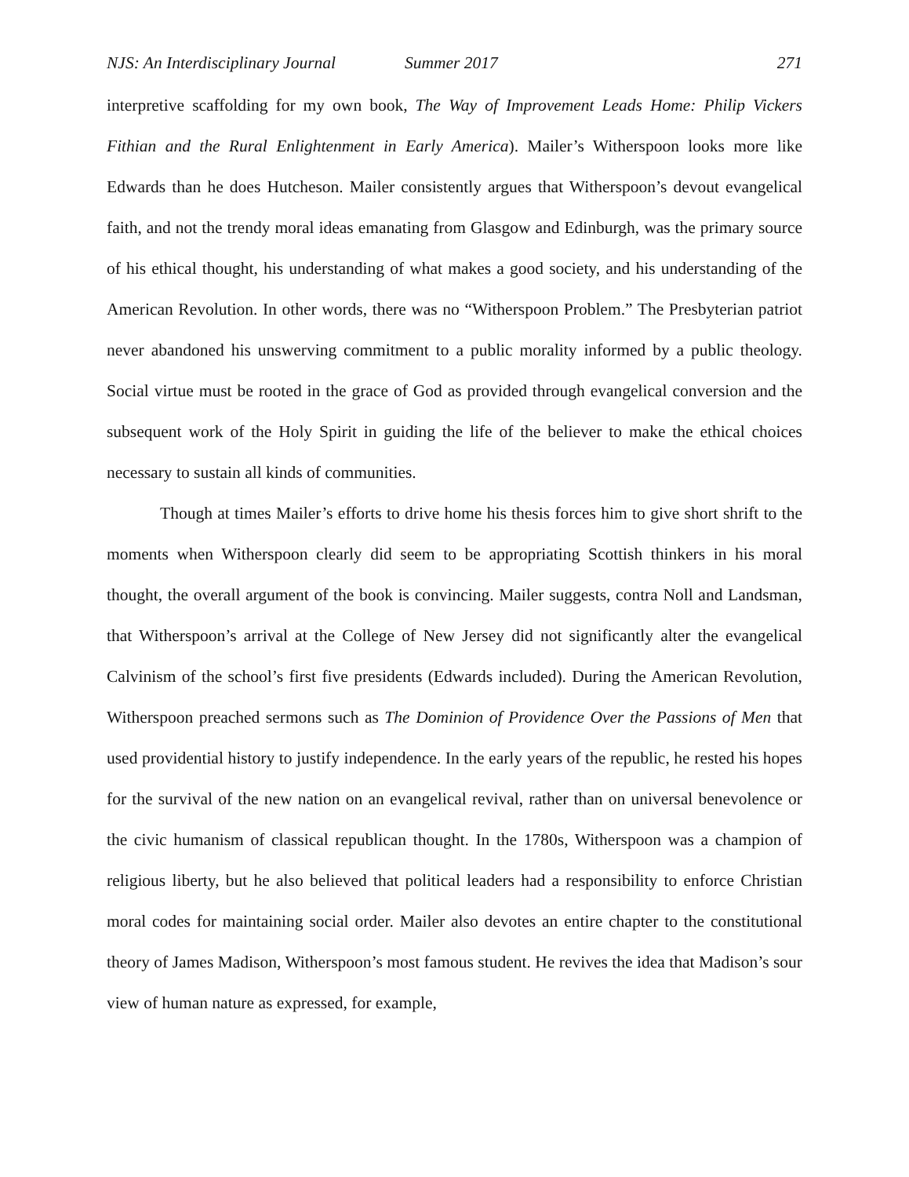NJS: An Interdisciplinary Journal Summer 2017 271
interpretive scaffolding for my own book, The Way of Improvement Leads Home: Philip Vickers Fithian and the Rural Enlightenment in Early America). Mailer’s Witherspoon looks more like Edwards than he does Hutcheson. Mailer consistently argues that Witherspoon’s devout evangelical faith, and not the trendy moral ideas emanating from Glasgow and Edinburgh, was the primary source of his ethical thought, his understanding of what makes a good society, and his understanding of the American Revolution. In other words, there was no “Witherspoon Problem.” The Presbyterian patriot never abandoned his unswerving commitment to a public morality informed by a public theology. Social virtue must be rooted in the grace of God as provided through evangelical conversion and the subsequent work of the Holy Spirit in guiding the life of the believer to make the ethical choices necessary to sustain all kinds of communities.
Though at times Mailer’s efforts to drive home his thesis forces him to give short shrift to the moments when Witherspoon clearly did seem to be appropriating Scottish thinkers in his moral thought, the overall argument of the book is convincing. Mailer suggests, contra Noll and Landsman, that Witherspoon’s arrival at the College of New Jersey did not significantly alter the evangelical Calvinism of the school’s first five presidents (Edwards included). During the American Revolution, Witherspoon preached sermons such as The Dominion of Providence Over the Passions of Men that used providential history to justify independence. In the early years of the republic, he rested his hopes for the survival of the new nation on an evangelical revival, rather than on universal benevolence or the civic humanism of classical republican thought. In the 1780s, Witherspoon was a champion of religious liberty, but he also believed that political leaders had a responsibility to enforce Christian moral codes for maintaining social order. Mailer also devotes an entire chapter to the constitutional theory of James Madison, Witherspoon’s most famous student. He revives the idea that Madison’s sour view of human nature as expressed, for example,